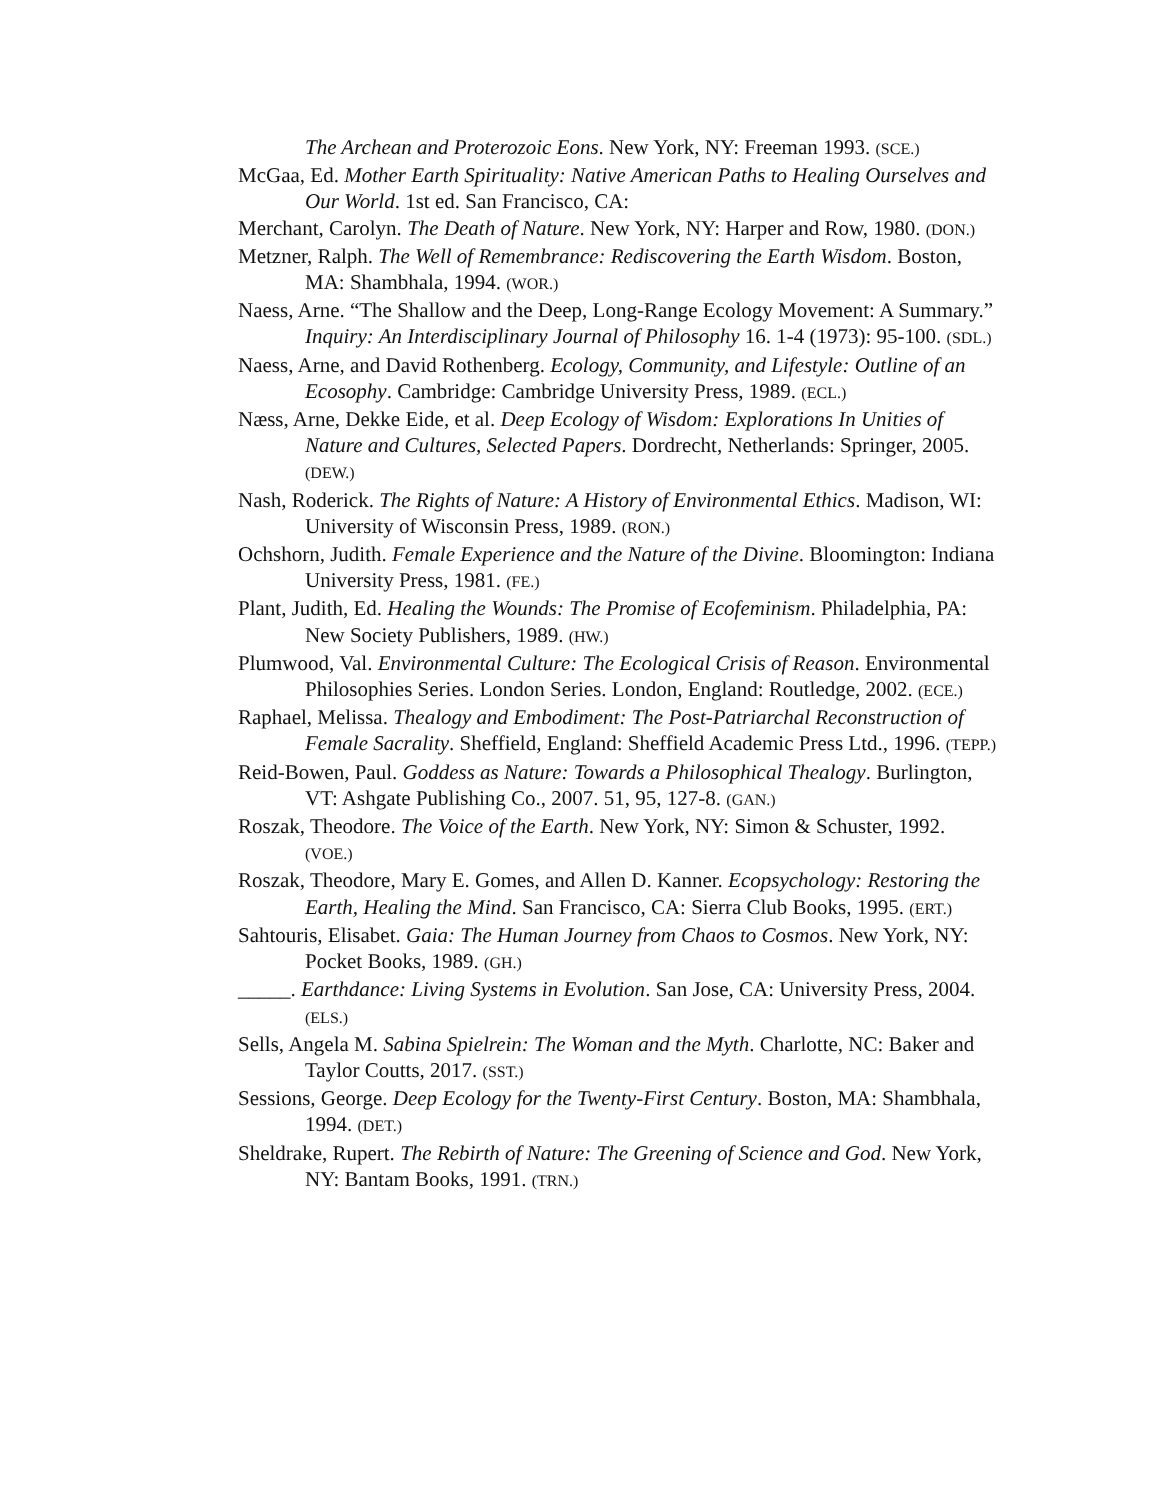The Archean and Proterozoic Eons. New York, NY: Freeman 1993. (SCE.)
McGaa, Ed. Mother Earth Spirituality: Native American Paths to Healing Ourselves and Our World. 1st ed. San Francisco, CA:
Merchant, Carolyn. The Death of Nature. New York, NY: Harper and Row, 1980. (DON.)
Metzner, Ralph. The Well of Remembrance: Rediscovering the Earth Wisdom. Boston, MA: Shambhala, 1994. (WOR.)
Naess, Arne. “The Shallow and the Deep, Long-Range Ecology Movement: A Summary.” Inquiry: An Interdisciplinary Journal of Philosophy 16. 1-4 (1973): 95-100. (SDL.)
Naess, Arne, and David Rothenberg. Ecology, Community, and Lifestyle: Outline of an Ecosophy. Cambridge: Cambridge University Press, 1989. (ECL.)
Næss, Arne, Dekke Eide, et al. Deep Ecology of Wisdom: Explorations In Unities of Nature and Cultures, Selected Papers. Dordrecht, Netherlands: Springer, 2005. (DEW.)
Nash, Roderick. The Rights of Nature: A History of Environmental Ethics. Madison, WI: University of Wisconsin Press, 1989. (RON.)
Ochshorn, Judith. Female Experience and the Nature of the Divine. Bloomington: Indiana University Press, 1981. (FE.)
Plant, Judith, Ed. Healing the Wounds: The Promise of Ecofeminism. Philadelphia, PA: New Society Publishers, 1989. (HW.)
Plumwood, Val. Environmental Culture: The Ecological Crisis of Reason. Environmental Philosophies Series. London Series. London, England: Routledge, 2002. (ECE.)
Raphael, Melissa. Thealogy and Embodiment: The Post-Patriarchal Reconstruction of Female Sacrality. Sheffield, England: Sheffield Academic Press Ltd., 1996. (TEPP.)
Reid-Bowen, Paul. Goddess as Nature: Towards a Philosophical Thealogy. Burlington, VT: Ashgate Publishing Co., 2007. 51, 95, 127-8. (GAN.)
Roszak, Theodore. The Voice of the Earth. New York, NY: Simon & Schuster, 1992. (VOE.)
Roszak, Theodore, Mary E. Gomes, and Allen D. Kanner. Ecopsychology: Restoring the Earth, Healing the Mind. San Francisco, CA: Sierra Club Books, 1995. (ERT.)
Sahtouris, Elisabet. Gaia: The Human Journey from Chaos to Cosmos. New York, NY: Pocket Books, 1989. (GH.)
_____. Earthdance: Living Systems in Evolution. San Jose, CA: University Press, 2004. (ELS.)
Sells, Angela M. Sabina Spielrein: The Woman and the Myth. Charlotte, NC: Baker and Taylor Coutts, 2017. (SST.)
Sessions, George. Deep Ecology for the Twenty-First Century. Boston, MA: Shambhala, 1994. (DET.)
Sheldrake, Rupert. The Rebirth of Nature: The Greening of Science and God. New York, NY: Bantam Books, 1991. (TRN.)